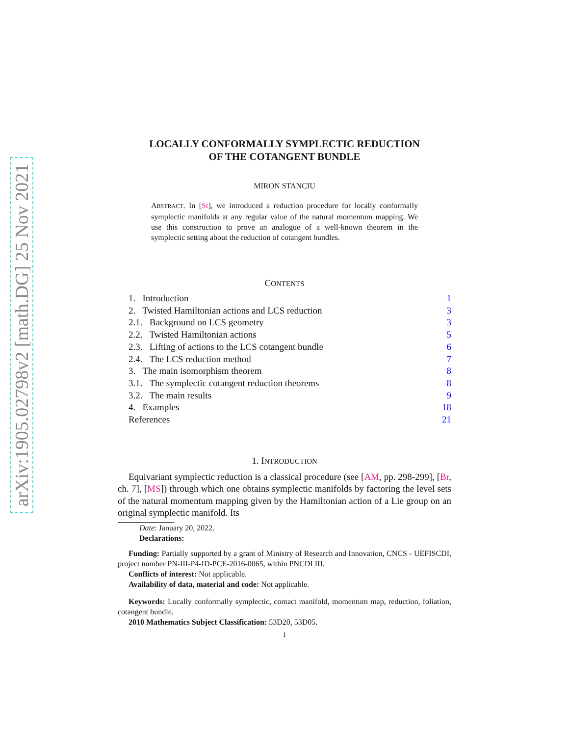arXiv:1905.02798v2 [math.DG] 25 Nov 2021
LOCALLY CONFORMALLY SYMPLECTIC REDUCTION
OF THE COTANGENT BUNDLE
MIRON STANCIU
ABSTRACT. In [St], we introduced a reduction procedure for locally conformally symplectic manifolds at any regular value of the natural momentum mapping. We use this construction to prove an analogue of a well-known theorem in the symplectic setting about the reduction of cotangent bundles.
CONTENTS
1. Introduction 1
2. Twisted Hamiltonian actions and LCS reduction 3
2.1. Background on LCS geometry 3
2.2. Twisted Hamiltonian actions 5
2.3. Lifting of actions to the LCS cotangent bundle 6
2.4. The LCS reduction method 7
3. The main isomorphism theorem 8
3.1. The symplectic cotangent reduction theorems 8
3.2. The main results 9
4. Examples 18
References 21
1. INTRODUCTION
Equivariant symplectic reduction is a classical procedure (see [AM, pp. 298-299], [Br, ch. 7], [MS]) through which one obtains symplectic manifolds by factoring the level sets of the natural momentum mapping given by the Hamiltonian action of a Lie group on an original symplectic manifold. Its
Date: January 20, 2022.
Declarations:
Funding: Partially supported by a grant of Ministry of Research and Innovation, CNCS - UEFISCDI, project number PN-III-P4-ID-PCE-2016-0065, within PNCDI III.
Conflicts of interest: Not applicable.
Availability of data, material and code: Not applicable.
Keywords: Locally conformally symplectic, contact manifold, momentum map, reduction, foliation, cotangent bundle.
2010 Mathematics Subject Classification: 53D20, 53D05.
1